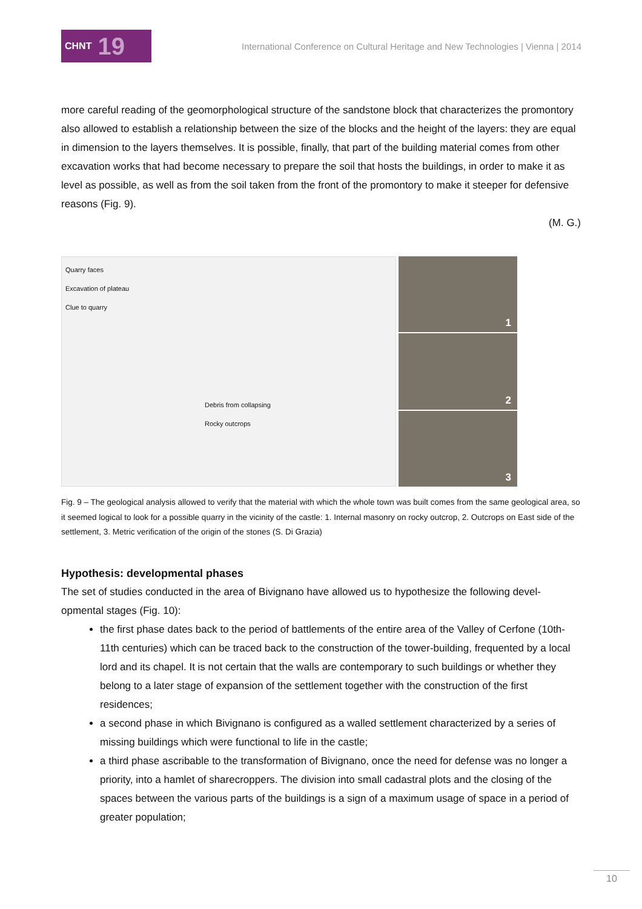CHNT 19
International Conference on Cultural Heritage and New Technologies | Vienna | 2014
more careful reading of the geomorphological structure of the sandstone block that characterizes the promontory also allowed to establish a relationship between the size of the blocks and the height of the layers: they are equal in dimension to the layers themselves. It is possible, finally, that part of the building material comes from other excavation works that had become necessary to prepare the soil that hosts the buildings, in order to make it as level as possible, as well as from the soil taken from the front of the promontory to make it steeper for defensive reasons (Fig. 9).
(M. G.)
Quarry faces
Excavation of plateau
Clue to quarry
Debris from collapsing
Rocky outcrops
1
2
3
Fig. 9 – The geological analysis allowed to verify that the material with which the whole town was built comes from the same geological area, so it seemed logical to look for a possible quarry in the vicinity of the castle: 1. Internal masonry on rocky outcrop, 2. Outcrops on East side of the settlement, 3. Metric verification of the origin of the stones (S. Di Grazia)
Hypothesis: developmental phases
The set of studies conducted in the area of Bivignano have allowed us to hypothesize the following devel-opmental stages (Fig. 10):
the first phase dates back to the period of battlements of the entire area of the Valley of Cerfone (10th-11th centuries) which can be traced back to the construction of the tower-building, frequented by a local lord and its chapel. It is not certain that the walls are contemporary to such buildings or whether they belong to a later stage of expansion of the settlement together with the construction of the first residences;
a second phase in which Bivignano is configured as a walled settlement characterized by a series of missing buildings which were functional to life in the castle;
a third phase ascribable to the transformation of Bivignano, once the need for defense was no longer a priority, into a hamlet of sharecroppers. The division into small cadastral plots and the closing of the spaces between the various parts of the buildings is a sign of a maximum usage of space in a period of greater population;
10